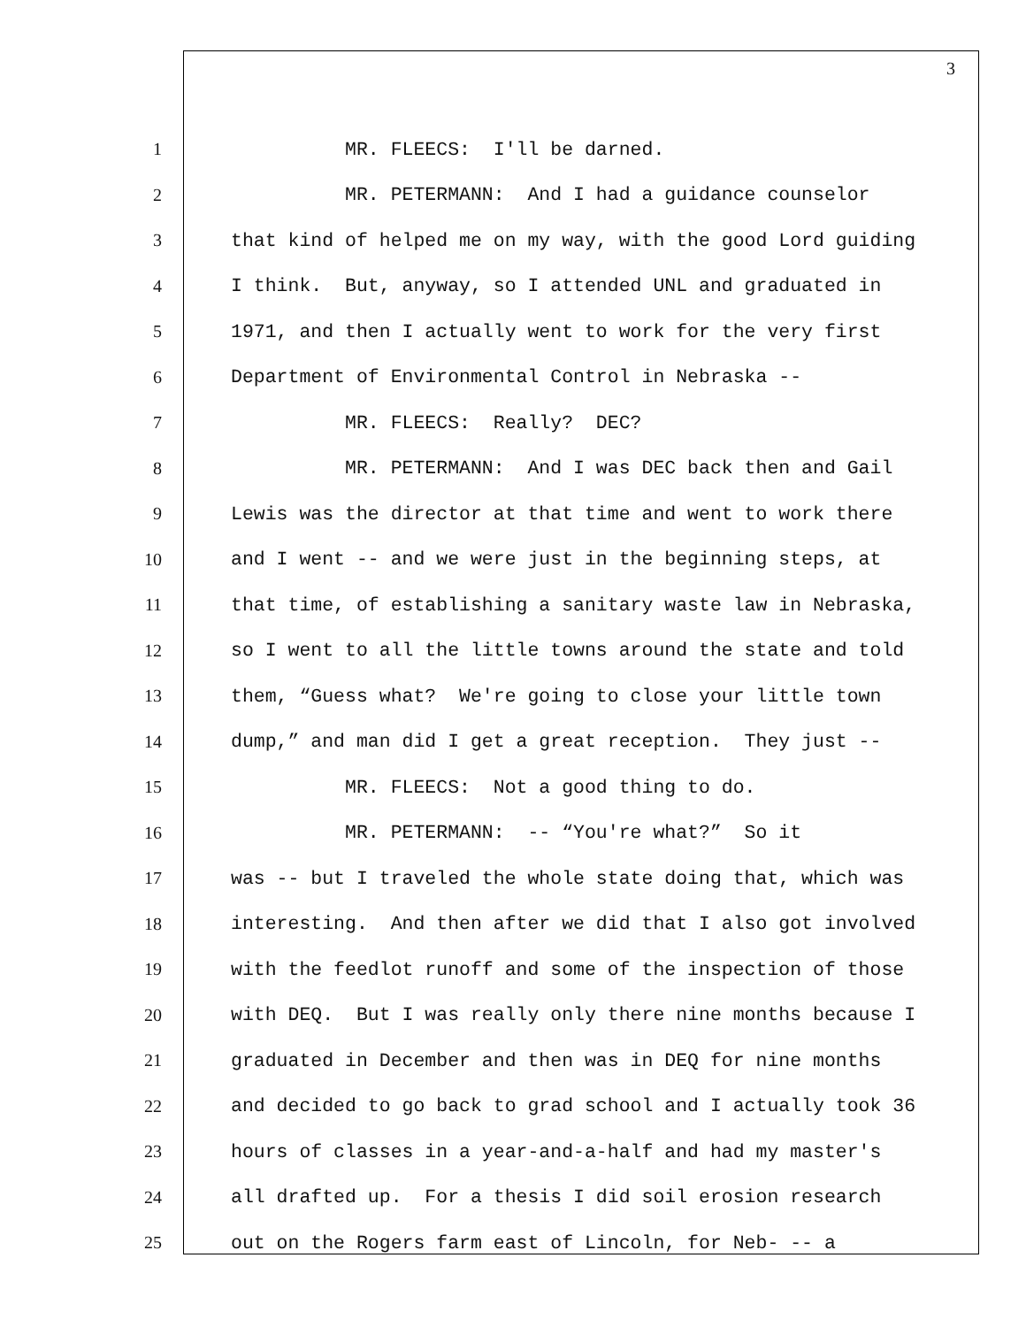3
1 MR. FLEECS: I'll be darned.
2 MR. PETERMANN: And I had a guidance counselor
3 that kind of helped me on my way, with the good Lord guiding
4 I think. But, anyway, so I attended UNL and graduated in
5 1971, and then I actually went to work for the very first
6 Department of Environmental Control in Nebraska --
7 MR. FLEECS: Really? DEC?
8 MR. PETERMANN: And I was DEC back then and Gail
9 Lewis was the director at that time and went to work there
10 and I went -- and we were just in the beginning steps, at
11 that time, of establishing a sanitary waste law in Nebraska,
12 so I went to all the little towns around the state and told
13 them, “Guess what? We're going to close your little town
14 dump,” and man did I get a great reception. They just --
15 MR. FLEECS: Not a good thing to do.
16 MR. PETERMANN: -- “You're what?” So it
17 was -- but I traveled the whole state doing that, which was
18 interesting. And then after we did that I also got involved
19 with the feedlot runoff and some of the inspection of those
20 with DEQ. But I was really only there nine months because I
21 graduated in December and then was in DEQ for nine months
22 and decided to go back to grad school and I actually took 36
23 hours of classes in a year-and-a-half and had my master's
24 all drafted up. For a thesis I did soil erosion research
25 out on the Rogers farm east of Lincoln, for Neb- -- a